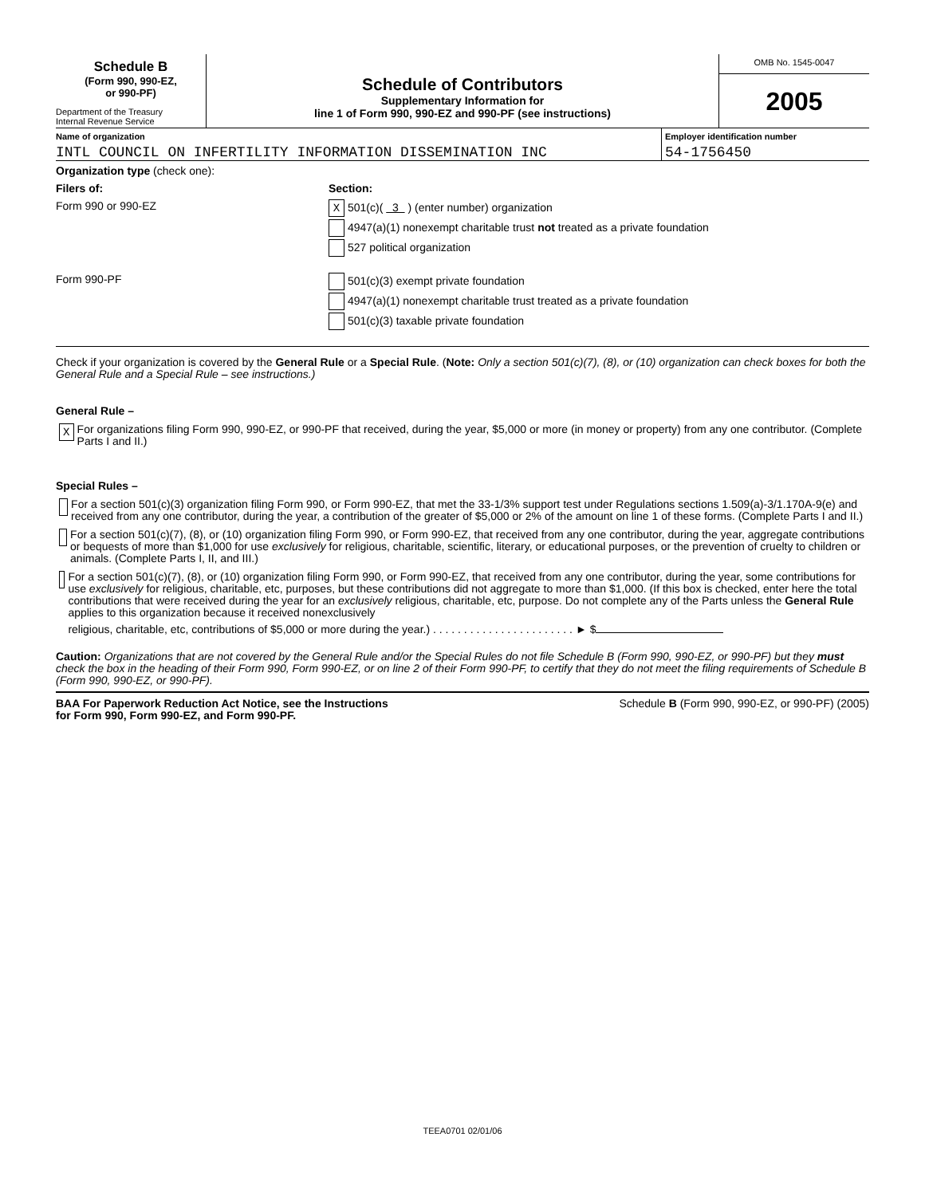Schedule B
(Form 990, 990-EZ,
or 990-PF)
Department of the Treasury
Internal Revenue Service
Schedule of Contributors
Supplementary Information for
line 1 of Form 990, 990-EZ and 990-PF (see instructions)
OMB No. 1545-0047
2005
Name of organization
INTL COUNCIL ON INFERTILITY INFORMATION DISSEMINATION INC
Employer identification number
54-1756450
Organization type (check one):
Filers of: Section:
Form 990 or 990-EZ
X 501(c)( 3 ) (enter number) organization
4947(a)(1) nonexempt charitable trust not treated as a private foundation
527 political organization
Form 990-PF 501(c)(3) exempt private foundation
4947(a)(1) nonexempt charitable trust treated as a private foundation
501(c)(3) taxable private foundation
Check if your organization is covered by the General Rule or a Special Rule. (Note: Only a section 501(c)(7), (8), or (10) organization can check boxes for both the General Rule and a Special Rule – see instructions.)
General Rule –
X
For organizations filing Form 990, 990-EZ, or 990-PF that received, during the year, $5,000 or more (in money or property) from any one contributor. (Complete Parts I and II.)
Special Rules –
For a section 501(c)(3) organization filing Form 990, or Form 990-EZ, that met the 33-1/3% support test under Regulations sections 1.509(a)-3/1.170A-9(e) and received from any one contributor, during the year, a contribution of the greater of $5,000 or 2% of the amount on line 1 of these forms. (Complete Parts I and II.)
For a section 501(c)(7), (8), or (10) organization filing Form 990, or Form 990-EZ, that received from any one contributor, during the year, aggregate contributions or bequests of more than $1,000 for use exclusively for religious, charitable, scientific, literary, or educational purposes, or the prevention of cruelty to children or animals. (Complete Parts I, II, and III.)
For a section 501(c)(7), (8), or (10) organization filing Form 990, or Form 990-EZ, that received from any one contributor, during the year, some contributions for use exclusively for religious, charitable, etc, purposes, but these contributions did not aggregate to more than $1,000. (If this box is checked, enter here the total contributions that were received during the year for an exclusively religious, charitable, etc, purpose. Do not complete any of the Parts unless the General Rule applies to this organization because it received nonexclusively
religious, charitable, etc, contributions of $5,000 or more during the year.) . . . . . . . . . . . . . . . . . . . . . . . ► $
Caution: Organizations that are not covered by the General Rule and/or the Special Rules do not file Schedule B (Form 990, 990-EZ, or 990-PF) but they must check the box in the heading of their Form 990, Form 990-EZ, or on line 2 of their Form 990-PF, to certify that they do not meet the filing requirements of Schedule B (Form 990, 990-EZ, or 990-PF).
BAA For Paperwork Reduction Act Notice, see the Instructions
for Form 990, Form 990-EZ, and Form 990-PF. Schedule B (Form 990, 990-EZ, or 990-PF) (2005)
TEEA0701 02/01/06